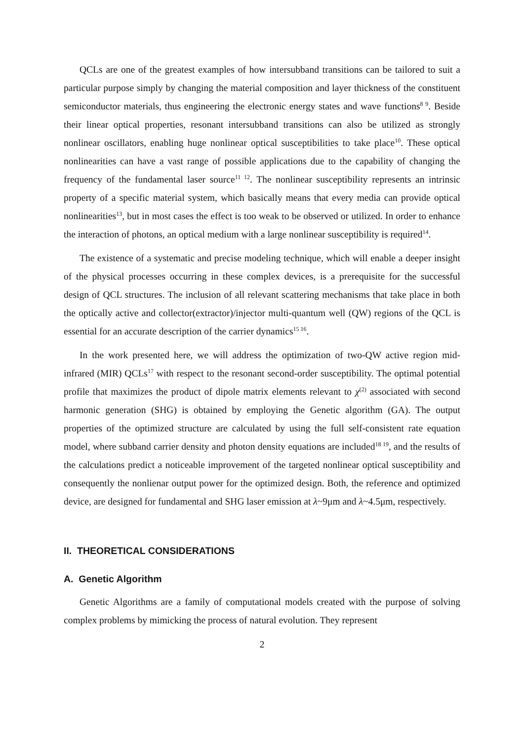QCLs are one of the greatest examples of how intersubband transitions can be tailored to suit a particular purpose simply by changing the material composition and layer thickness of the constituent semiconductor materials, thus engineering the electronic energy states and wave functions<sup>8 9</sup>. Beside their linear optical properties, resonant intersubband transitions can also be utilized as strongly nonlinear oscillators, enabling huge nonlinear optical susceptibilities to take place<sup>10</sup>. These optical nonlinearities can have a vast range of possible applications due to the capability of changing the frequency of the fundamental laser source<sup>11 12</sup>. The nonlinear susceptibility represents an intrinsic property of a specific material system, which basically means that every media can provide optical nonlinearities<sup>13</sup>, but in most cases the effect is too weak to be observed or utilized. In order to enhance the interaction of photons, an optical medium with a large nonlinear susceptibility is required<sup>14</sup>.
The existence of a systematic and precise modeling technique, which will enable a deeper insight of the physical processes occurring in these complex devices, is a prerequisite for the successful design of QCL structures. The inclusion of all relevant scattering mechanisms that take place in both the optically active and collector(extractor)/injector multi-quantum well (QW) regions of the QCL is essential for an accurate description of the carrier dynamics<sup>15 16</sup>.
In the work presented here, we will address the optimization of two-QW active region mid-infrared (MIR) QCLs<sup>17</sup> with respect to the resonant second-order susceptibility. The optimal potential profile that maximizes the product of dipole matrix elements relevant to χ<sup>(2)</sup> associated with second harmonic generation (SHG) is obtained by employing the Genetic algorithm (GA). The output properties of the optimized structure are calculated by using the full self-consistent rate equation model, where subband carrier density and photon density equations are included<sup>18 19</sup>, and the results of the calculations predict a noticeable improvement of the targeted nonlinear optical susceptibility and consequently the nonlienar output power for the optimized design. Both, the reference and optimized device, are designed for fundamental and SHG laser emission at λ~9μm and λ~4.5μm, respectively.
II. THEORETICAL CONSIDERATIONS
A. Genetic Algorithm
Genetic Algorithms are a family of computational models created with the purpose of solving complex problems by mimicking the process of natural evolution. They represent
2